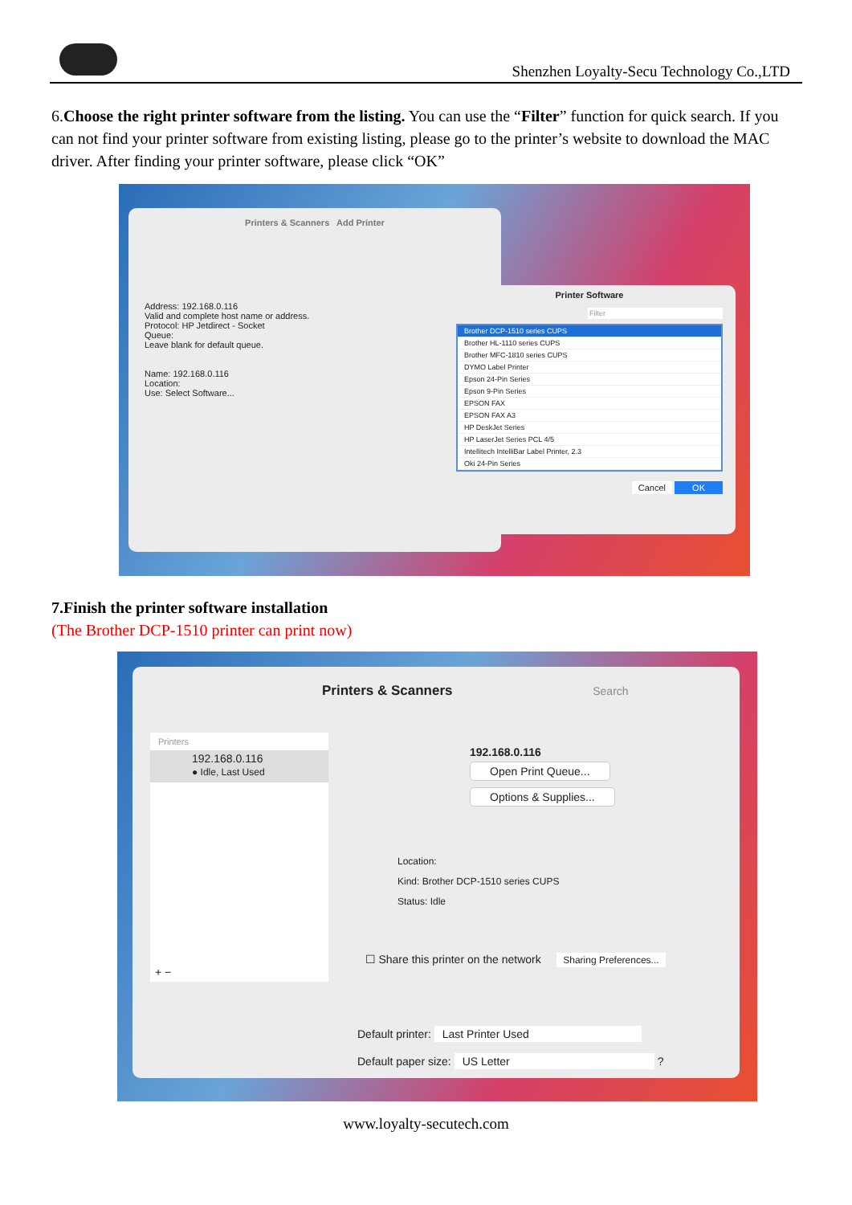Shenzhen Loyalty-Secu Technology Co.,LTD
6.Choose the right printer software from the listing. You can use the “Filter” function for quick search. If you can not find your printer software from existing listing, please go to the printer’s website to download the MAC driver. After finding your printer software, please click “OK”
Printers & Scanners Add Printer
Address: 192.168.0.116
Valid and complete host name or address.
Protocol: HP Jetdirect - Socket
Queue:
Leave blank for default queue.
Name: 192.168.0.116
Location:
Use: Select Software...
Printer Software
Filter
Brother DCP-1510 series CUPS
Brother HL-1110 series CUPS
Brother MFC-1810 series CUPS
DYMO Label Printer
Epson 24-Pin Series
Epson 9-Pin Series
EPSON FAX
EPSON FAX A3
HP DeskJet Series
HP LaserJet Series PCL 4/5
Intellitech IntelliBar Label Printer, 2.3
Oki 24-Pin Series
Cancel OK
7.Finish the printer software installation
(The Brother DCP-1510 printer can print now)
Printers & Scanners Search
Printers
192.168.0.116
● Idle, Last Used
+ −
192.168.0.116
Open Print Queue...
Options & Supplies...
Location:
Kind: Brother DCP-1510 series CUPS
Status: Idle
☐ Share this printer on the network Sharing Preferences...
Default printer: Last Printer Used
Default paper size: US Letter ?
www.loyalty-secutech.com